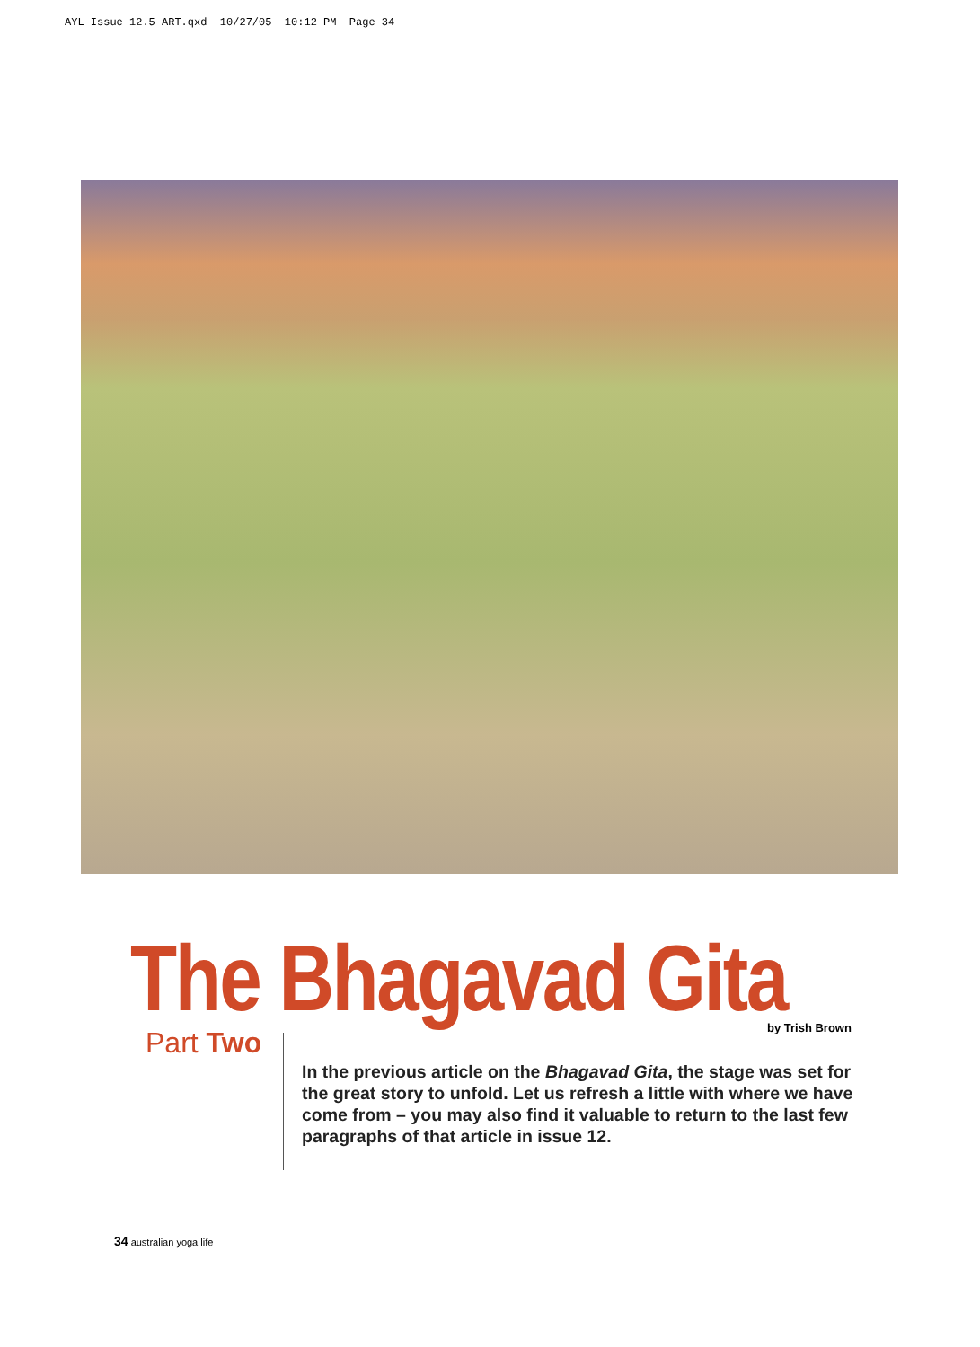AYL Issue 12.5 ART.qxd 10/27/05 10:12 PM Page 34
The Bhagavad Gita by Trish Brown
Part Two
In the previous article on the Bhagavad Gita, the stage was set for the great story to unfold. Let us refresh a little with where we have come from – you may also find it valuable to return to the last few paragraphs of that article in issue 12.
34 australian yoga life